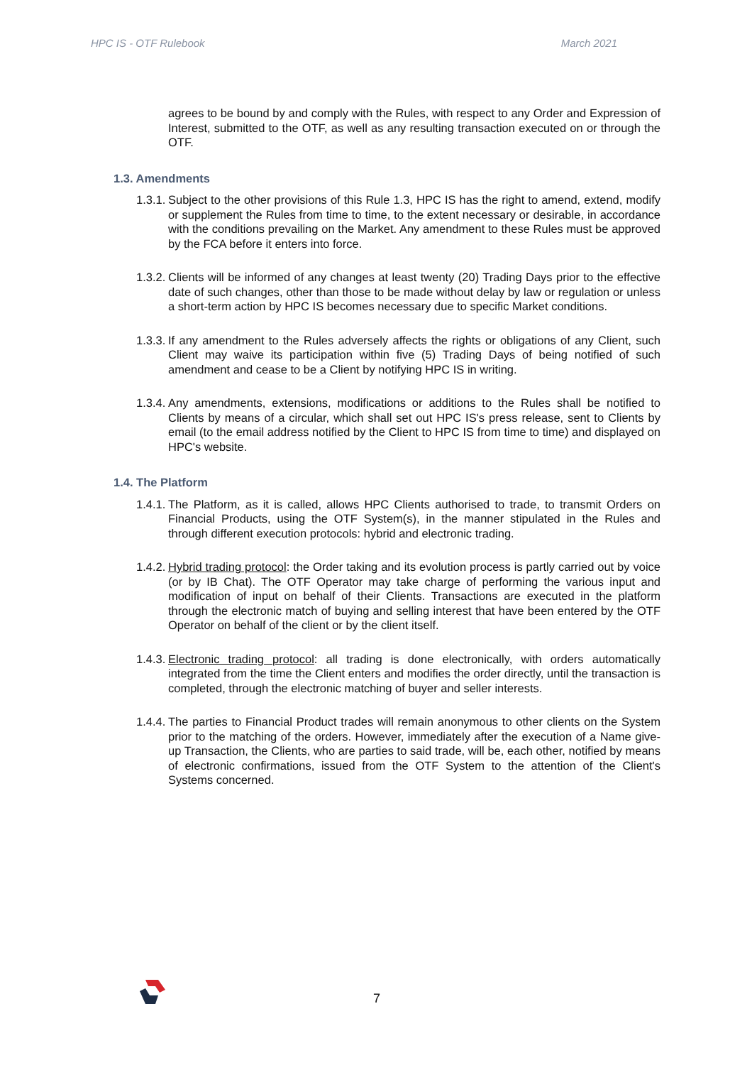HPC IS - OTF Rulebook March 2021
agrees to be bound by and comply with the Rules, with respect to any Order and Expression of Interest, submitted to the OTF, as well as any resulting transaction executed on or through the OTF.
1.3. Amendments
1.3.1.
Subject to the other provisions of this Rule 1.3, HPC IS has the right to amend, extend, modify or supplement the Rules from time to time, to the extent necessary or desirable, in accordance with the conditions prevailing on the Market. Any amendment to these Rules must be approved by the FCA before it enters into force.
1.3.2.
Clients will be informed of any changes at least twenty (20) Trading Days prior to the effective date of such changes, other than those to be made without delay by law or regulation or unless a short-term action by HPC IS becomes necessary due to specific Market conditions.
1.3.3.
If any amendment to the Rules adversely affects the rights or obligations of any Client, such Client may waive its participation within five (5) Trading Days of being notified of such amendment and cease to be a Client by notifying HPC IS in writing.
1.3.4.
Any amendments, extensions, modifications or additions to the Rules shall be notified to Clients by means of a circular, which shall set out HPC IS's press release, sent to Clients by email (to the email address notified by the Client to HPC IS from time to time) and displayed on HPC's website.
1.4. The Platform
1.4.1.
The Platform, as it is called, allows HPC Clients authorised to trade, to transmit Orders on Financial Products, using the OTF System(s), in the manner stipulated in the Rules and through different execution protocols: hybrid and electronic trading.
1.4.2.
Hybrid trading protocol: the Order taking and its evolution process is partly carried out by voice (or by IB Chat). The OTF Operator may take charge of performing the various input and modification of input on behalf of their Clients. Transactions are executed in the platform through the electronic match of buying and selling interest that have been entered by the OTF Operator on behalf of the client or by the client itself.
1.4.3.
Electronic trading protocol: all trading is done electronically, with orders automatically integrated from the time the Client enters and modifies the order directly, until the transaction is completed, through the electronic matching of buyer and seller interests.
1.4.4.
The parties to Financial Product trades will remain anonymous to other clients on the System prior to the matching of the orders. However, immediately after the execution of a Name give-up Transaction, the Clients, who are parties to said trade, will be, each other, notified by means of electronic confirmations, issued from the OTF System to the attention of the Client's Systems concerned.
7